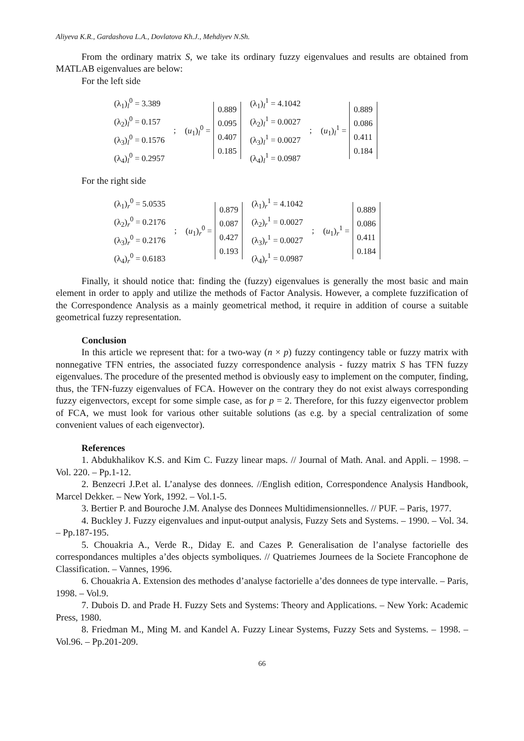Aliyeva K.R., Gardashova L.A., Dovlatova Kh.J., Mehdiyev N.Sh.
From the ordinary matrix S, we take its ordinary fuzzy eigenvalues and results are obtained from MATLAB eigenvalues are below:
For the left side
(λ<sub>1</sub>)<sub>l</sub><sup>0</sup> = 3.389
(λ<sub>2</sub>)<sub>l</sub><sup>0</sup> = 0.157
(λ<sub>3</sub>)<sub>l</sub><sup>0</sup> = 0.1576
(λ<sub>4</sub>)<sub>l</sub><sup>0</sup> = 0.2957
;
(u<sub>1</sub>)<sub>l</sub><sup>0</sup> =
0.889
0.095
0.407
0.185
(λ<sub>1</sub>)<sub>l</sub><sup>1</sup> = 4.1042
(λ<sub>2</sub>)<sub>l</sub><sup>1</sup> = 0.0027
(λ<sub>3</sub>)<sub>l</sub><sup>1</sup> = 0.0027
(λ<sub>4</sub>)<sub>l</sub><sup>1</sup> = 0.0987
;
(u<sub>1</sub>)<sub>l</sub><sup>1</sup> =
0.889
0.086
0.411
0.184
For the right side
(λ<sub>1</sub>)<sub>r</sub><sup>0</sup> = 5.0535
(λ<sub>2</sub>)<sub>r</sub><sup>0</sup> = 0.2176
(λ<sub>3</sub>)<sub>r</sub><sup>0</sup> = 0.2176
(λ<sub>4</sub>)<sub>r</sub><sup>0</sup> = 0.6183
;
(u<sub>1</sub>)<sub>r</sub><sup>0</sup> =
0.879
0.087
0.427
0.193
(λ<sub>1</sub>)<sub>r</sub><sup>1</sup> = 4.1042
(λ<sub>2</sub>)<sub>r</sub><sup>1</sup> = 0.0027
(λ<sub>3</sub>)<sub>r</sub><sup>1</sup> = 0.0027
(λ<sub>4</sub>)<sub>r</sub><sup>1</sup> = 0.0987
;
(u<sub>1</sub>)<sub>r</sub><sup>1</sup> =
0.889
0.086
0.411
0.184
Finally, it should notice that: finding the (fuzzy) eigenvalues is generally the most basic and main element in order to apply and utilize the methods of Factor Analysis. However, a complete fuzzification of the Correspondence Analysis as a mainly geometrical method, it require in addition of course a suitable geometrical fuzzy representation.
Conclusion
In this article we represent that: for a two-way (n × p) fuzzy contingency table or fuzzy matrix with nonnegative TFN entries, the associated fuzzy correspondence analysis - fuzzy matrix S has TFN fuzzy eigenvalues. The procedure of the presented method is obviously easy to implement on the computer, finding, thus, the TFN-fuzzy eigenvalues of FCA. However on the contrary they do not exist always corresponding fuzzy eigenvectors, except for some simple case, as for p = 2. Therefore, for this fuzzy eigenvector problem of FCA, we must look for various other suitable solutions (as e.g. by a special centralization of some convenient values of each eigenvector).
References
1. Abdukhalikov K.S. and Kim C. Fuzzy linear maps. // Journal of Math. Anal. and Appli. – 1998. – Vol. 220. – Pp.1-12.
2. Benzecri J.P.et al. L’analyse des donnees. //English edition, Correspondence Analysis Handbook, Marcel Dekker. – New York, 1992. – Vol.1-5.
3. Bertier P. and Bouroche J.M. Analyse des Donnees Multidimensionnelles. // PUF. – Paris, 1977.
4. Buckley J. Fuzzy eigenvalues and input-output analysis, Fuzzy Sets and Systems. – 1990. – Vol. 34. – Pp.187-195.
5. Chouakria A., Verde R., Diday E. and Cazes P. Generalisation de l’analyse factorielle des correspondances multiples a’des objects symboliques. // Quatriemes Journees de la Societe Francophone de Classification. – Vannes, 1996.
6. Chouakria A. Extension des methodes d’analyse factorielle a’des donnees de type intervalle. – Paris, 1998. – Vol.9.
7. Dubois D. and Prade H. Fuzzy Sets and Systems: Theory and Applications. – New York: Academic Press, 1980.
8. Friedman M., Ming M. and Kandel A. Fuzzy Linear Systems, Fuzzy Sets and Systems. – 1998. – Vol.96. – Pp.201-209.
66